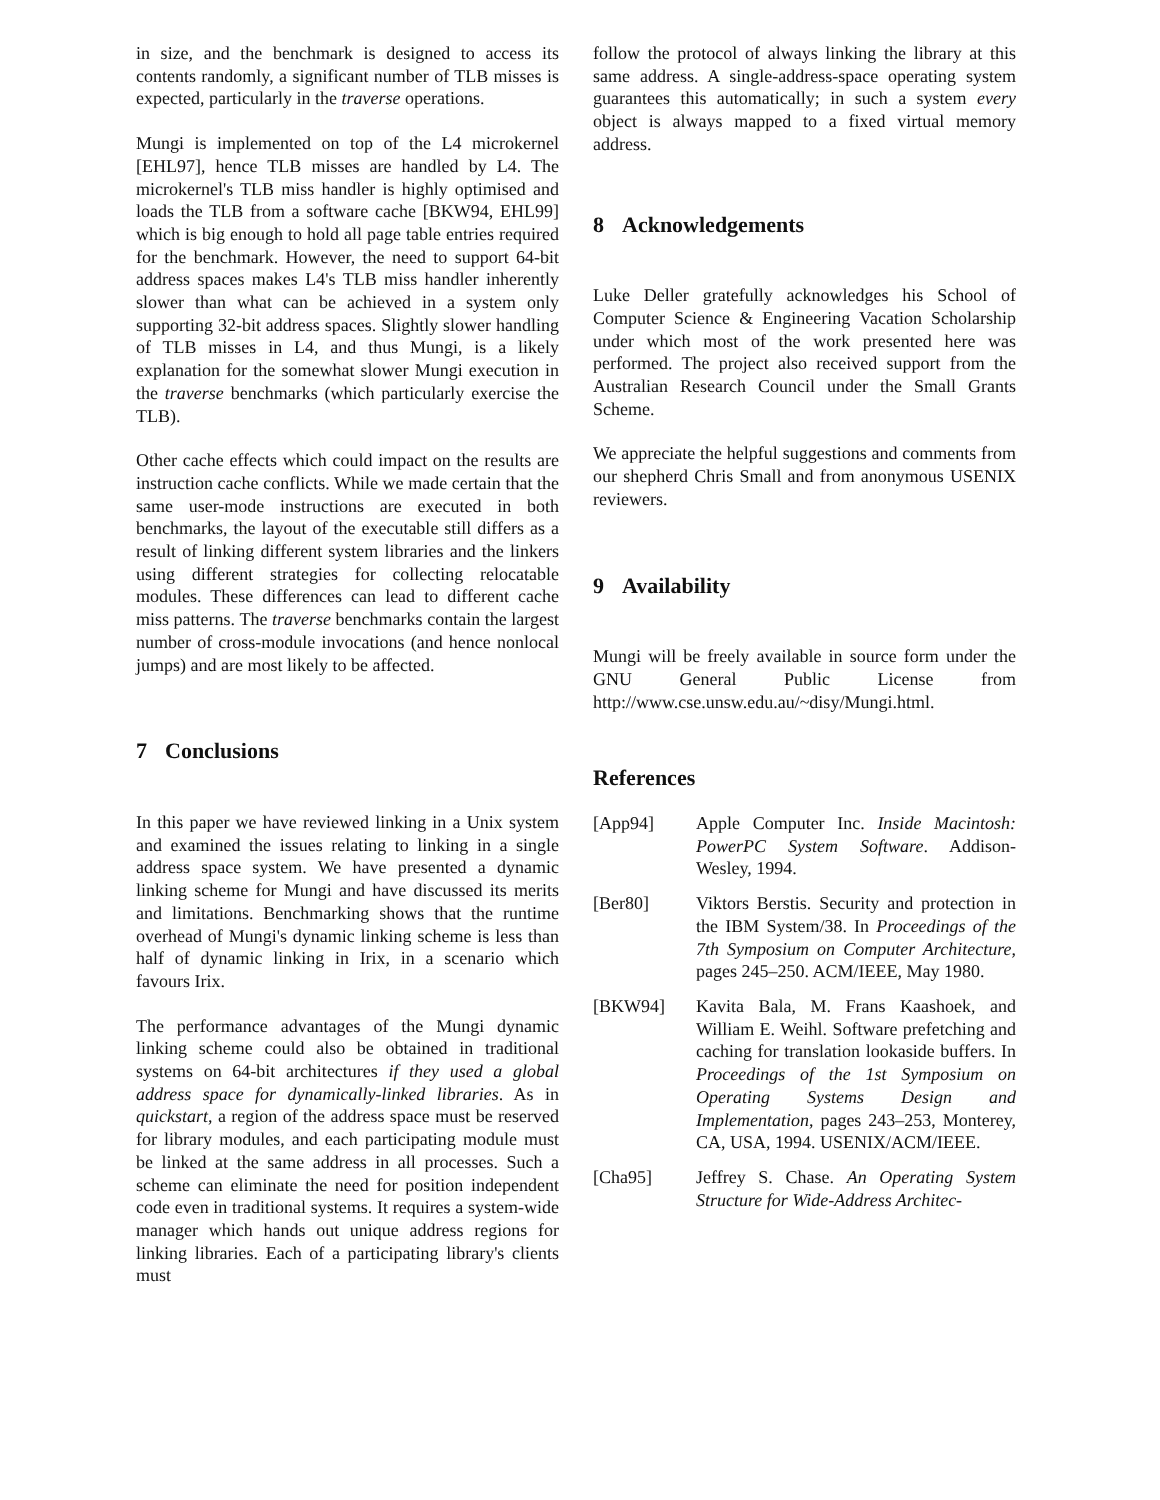in size, and the benchmark is designed to access its contents randomly, a significant number of TLB misses is expected, particularly in the traverse operations.
Mungi is implemented on top of the L4 microkernel [EHL97], hence TLB misses are handled by L4. The microkernel's TLB miss handler is highly optimised and loads the TLB from a software cache [BKW94, EHL99] which is big enough to hold all page table entries required for the benchmark. However, the need to support 64-bit address spaces makes L4's TLB miss handler inherently slower than what can be achieved in a system only supporting 32-bit address spaces. Slightly slower handling of TLB misses in L4, and thus Mungi, is a likely explanation for the somewhat slower Mungi execution in the traverse benchmarks (which particularly exercise the TLB).
Other cache effects which could impact on the results are instruction cache conflicts. While we made certain that the same user-mode instructions are executed in both benchmarks, the layout of the executable still differs as a result of linking different system libraries and the linkers using different strategies for collecting relocatable modules. These differences can lead to different cache miss patterns. The traverse benchmarks contain the largest number of cross-module invocations (and hence nonlocal jumps) and are most likely to be affected.
7 Conclusions
In this paper we have reviewed linking in a Unix system and examined the issues relating to linking in a single address space system. We have presented a dynamic linking scheme for Mungi and have discussed its merits and limitations. Benchmarking shows that the runtime overhead of Mungi's dynamic linking scheme is less than half of dynamic linking in Irix, in a scenario which favours Irix.
The performance advantages of the Mungi dynamic linking scheme could also be obtained in traditional systems on 64-bit architectures if they used a global address space for dynamically-linked libraries. As in quickstart, a region of the address space must be reserved for library modules, and each participating module must be linked at the same address in all processes. Such a scheme can eliminate the need for position independent code even in traditional systems. It requires a system-wide manager which hands out unique address regions for linking libraries. Each of a participating library's clients must
follow the protocol of always linking the library at this same address. A single-address-space operating system guarantees this automatically; in such a system every object is always mapped to a fixed virtual memory address.
8 Acknowledgements
Luke Deller gratefully acknowledges his School of Computer Science & Engineering Vacation Scholarship under which most of the work presented here was performed. The project also received support from the Australian Research Council under the Small Grants Scheme.
We appreciate the helpful suggestions and comments from our shepherd Chris Small and from anonymous USENIX reviewers.
9 Availability
Mungi will be freely available in source form under the GNU General Public License from http://www.cse.unsw.edu.au/~disy/Mungi.html.
References
[App94] Apple Computer Inc. Inside Macintosh: PowerPC System Software. Addison-Wesley, 1994.
[Ber80] Viktors Berstis. Security and protection in the IBM System/38. In Proceedings of the 7th Symposium on Computer Architecture, pages 245–250. ACM/IEEE, May 1980.
[BKW94] Kavita Bala, M. Frans Kaashoek, and William E. Weihl. Software prefetching and caching for translation lookaside buffers. In Proceedings of the 1st Symposium on Operating Systems Design and Implementation, pages 243–253, Monterey, CA, USA, 1994. USENIX/ACM/IEEE.
[Cha95] Jeffrey S. Chase. An Operating System Structure for Wide-Address Architec-